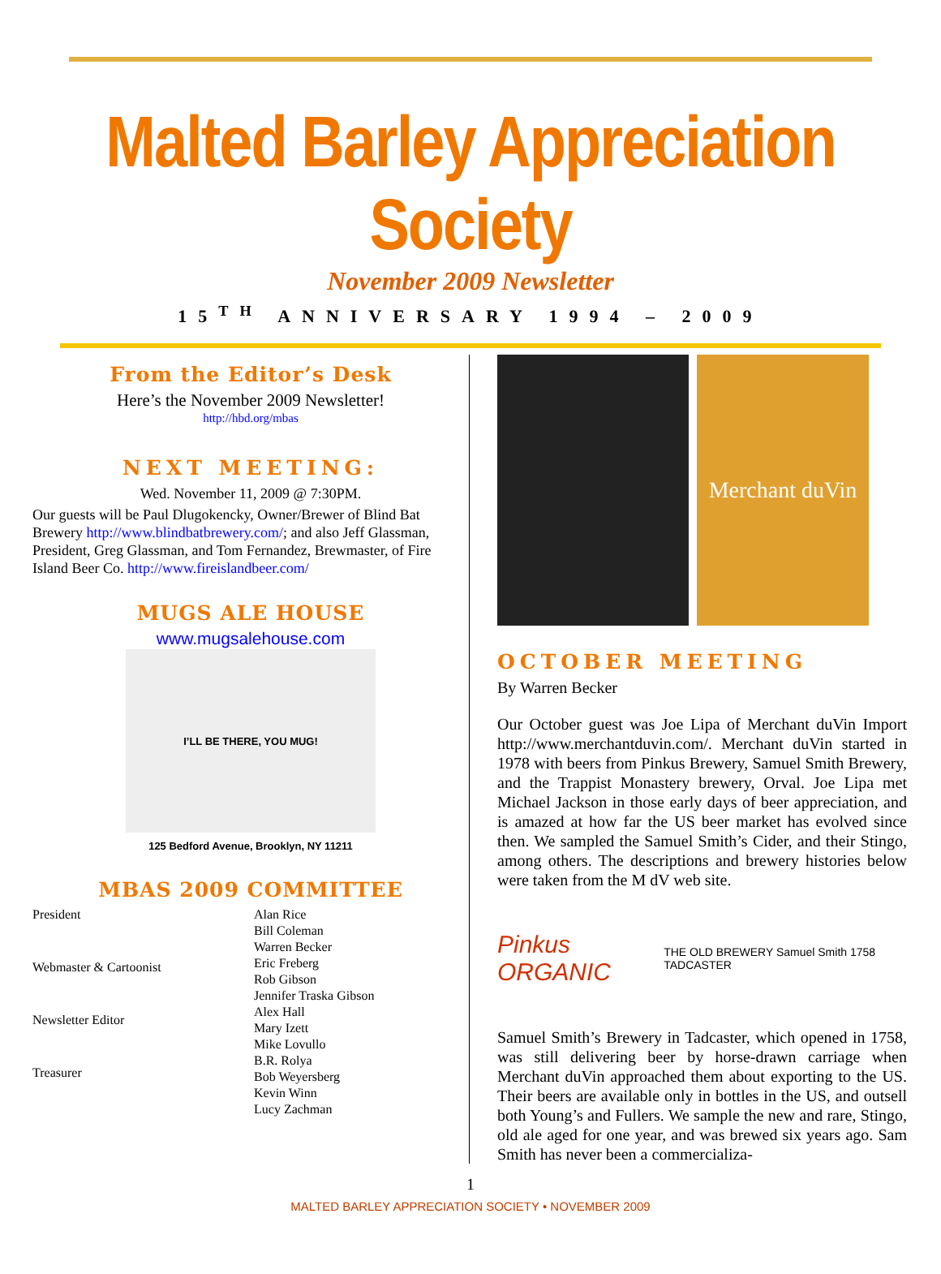Malted Barley Appreciation Society
November 2009 Newsletter
15<sup>TH</sup> ANNIVERSARY 1994 – 2009
From the Editor’s Desk
Here’s the November 2009 Newsletter!
http://hbd.org/mbas
NEXT MEETING:
Wed. November 11, 2009 @ 7:30PM.
Our guests will be Paul Dlugokencky, Owner/Brewer of Blind Bat Brewery http://www.blindbatbrewery.com/; and also Jeff Glassman, President, Greg Glassman, and Tom Fernandez, Brewmaster, of Fire Island Beer Co. http://www.fireislandbeer.com/
MUGS ALE HOUSE
www.mugsalehouse.com
I’LL BE THERE, YOU MUG!
125 Bedford Avenue, Brooklyn, NY 11211
MBAS 2009 COMMITTEE
| President |
| Webmaster & Cartoonist |
| Newsletter Editor |
| Treasurer |
| Alan Rice |
| Bill Coleman |
| Warren Becker |
| Eric Freberg |
| Rob Gibson |
| Jennifer Traska Gibson |
| Alex Hall |
| Mary Izett |
| Mike Lovullo |
| B.R. Rolya |
| Bob Weyersberg |
| Kevin Winn |
| Lucy Zachman |
Merchant duVin
OCTOBER MEETING
By Warren Becker
Our October guest was Joe Lipa of Merchant duVin Import http://www.merchantduvin.com/. Merchant duVin started in 1978 with beers from Pinkus Brewery, Samuel Smith Brewery, and the Trappist Monastery brewery, Orval. Joe Lipa met Michael Jackson in those early days of beer appreciation, and is amazed at how far the US beer market has evolved since then. We sampled the Samuel Smith’s Cider, and their Stingo, among others. The descriptions and brewery histories below were taken from the M dV web site.
Pinkus ORGANIC THE OLD BREWERY Samuel Smith 1758 TADCASTER
Samuel Smith’s Brewery in Tadcaster, which opened in 1758, was still delivering beer by horse-drawn carriage when Merchant duVin approached them about exporting to the US. Their beers are available only in bottles in the US, and outsell both Young’s and Fullers. We sample the new and rare, Stingo, old ale aged for one year, and was brewed six years ago. Sam Smith has never been a commercializa-
1
MALTED BARLEY APPRECIATION SOCIETY • NOVEMBER 2009